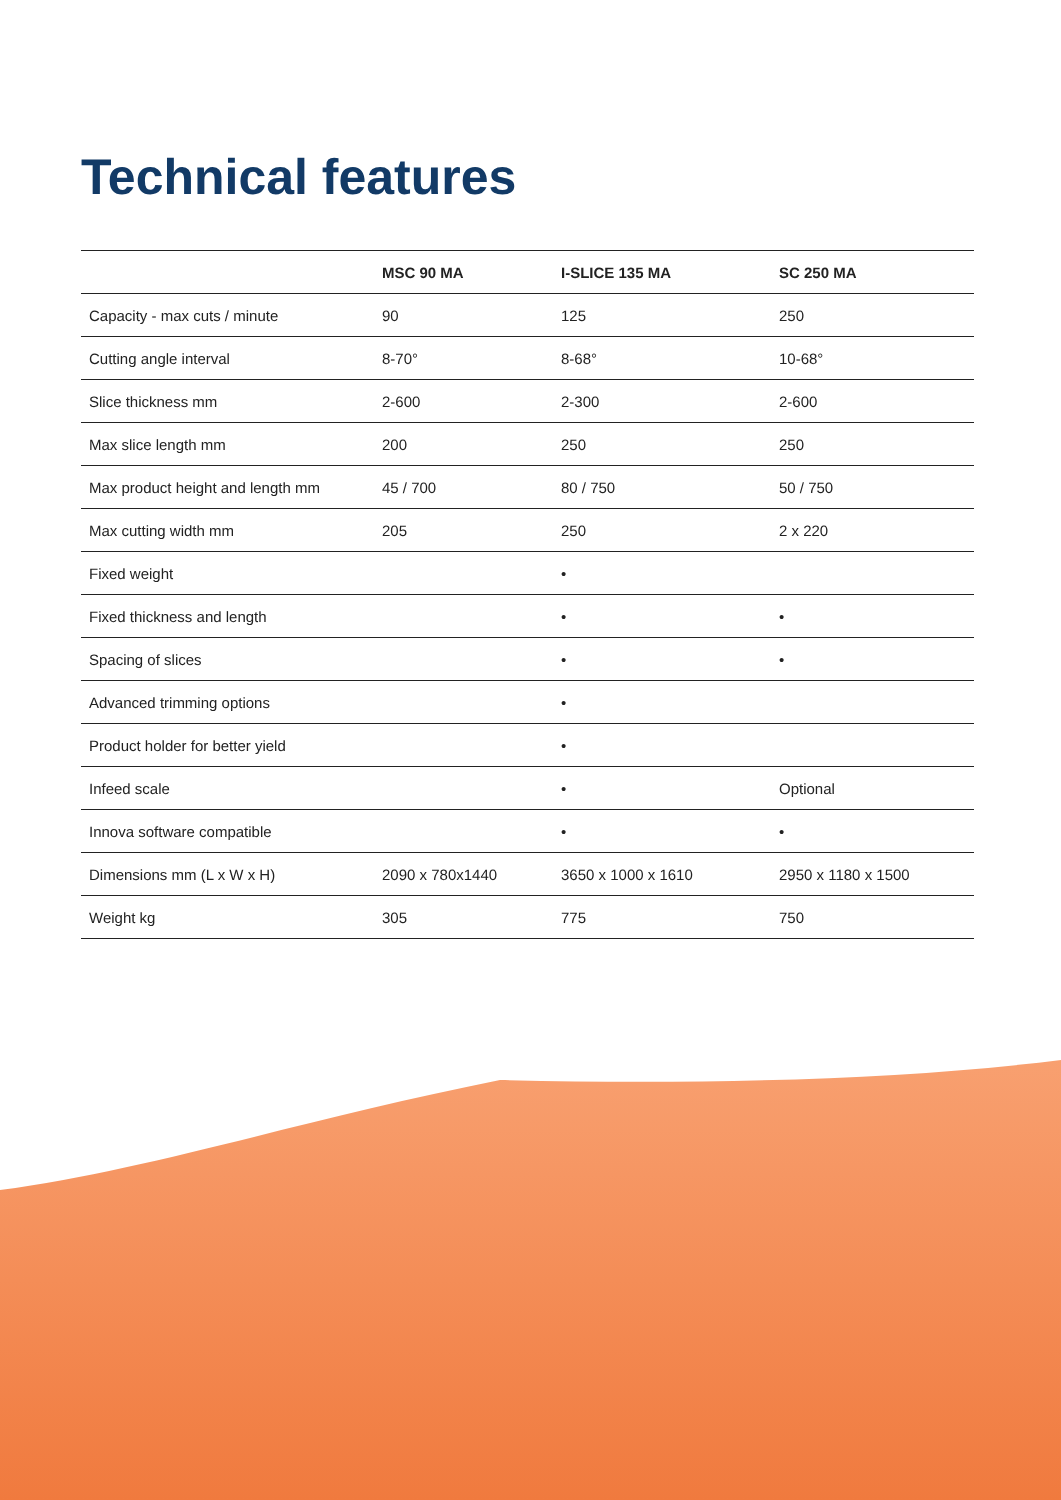Technical features
| | MSC 90 MA | I-SLICE 135 MA | SC 250 MA |
| --- | --- | --- | --- |
| Capacity - max cuts / minute | 90 | 125 | 250 |
| Cutting angle interval | 8-70° | 8-68° | 10-68° |
| Slice thickness mm | 2-600 | 2-300 | 2-600 |
| Max slice length mm | 200 | 250 | 250 |
| Max product height and length mm | 45 / 700 | 80 / 750 | 50 / 750 |
| Max cutting width mm | 205 | 250 | 2 x 220 |
| Fixed weight | | • | |
| Fixed thickness and length | | • | • |
| Spacing of slices | | • | • |
| Advanced trimming options | | • | |
| Product holder for better yield | | • | |
| Infeed scale | | • | Optional |
| Innova software compatible | | • | • |
| Dimensions mm (L x W x H) | 2090 x 780x1440 | 3650 x 1000 x 1610 | 2950 x 1180 x 1500 |
| Weight kg | 305 | 775 | 750 |